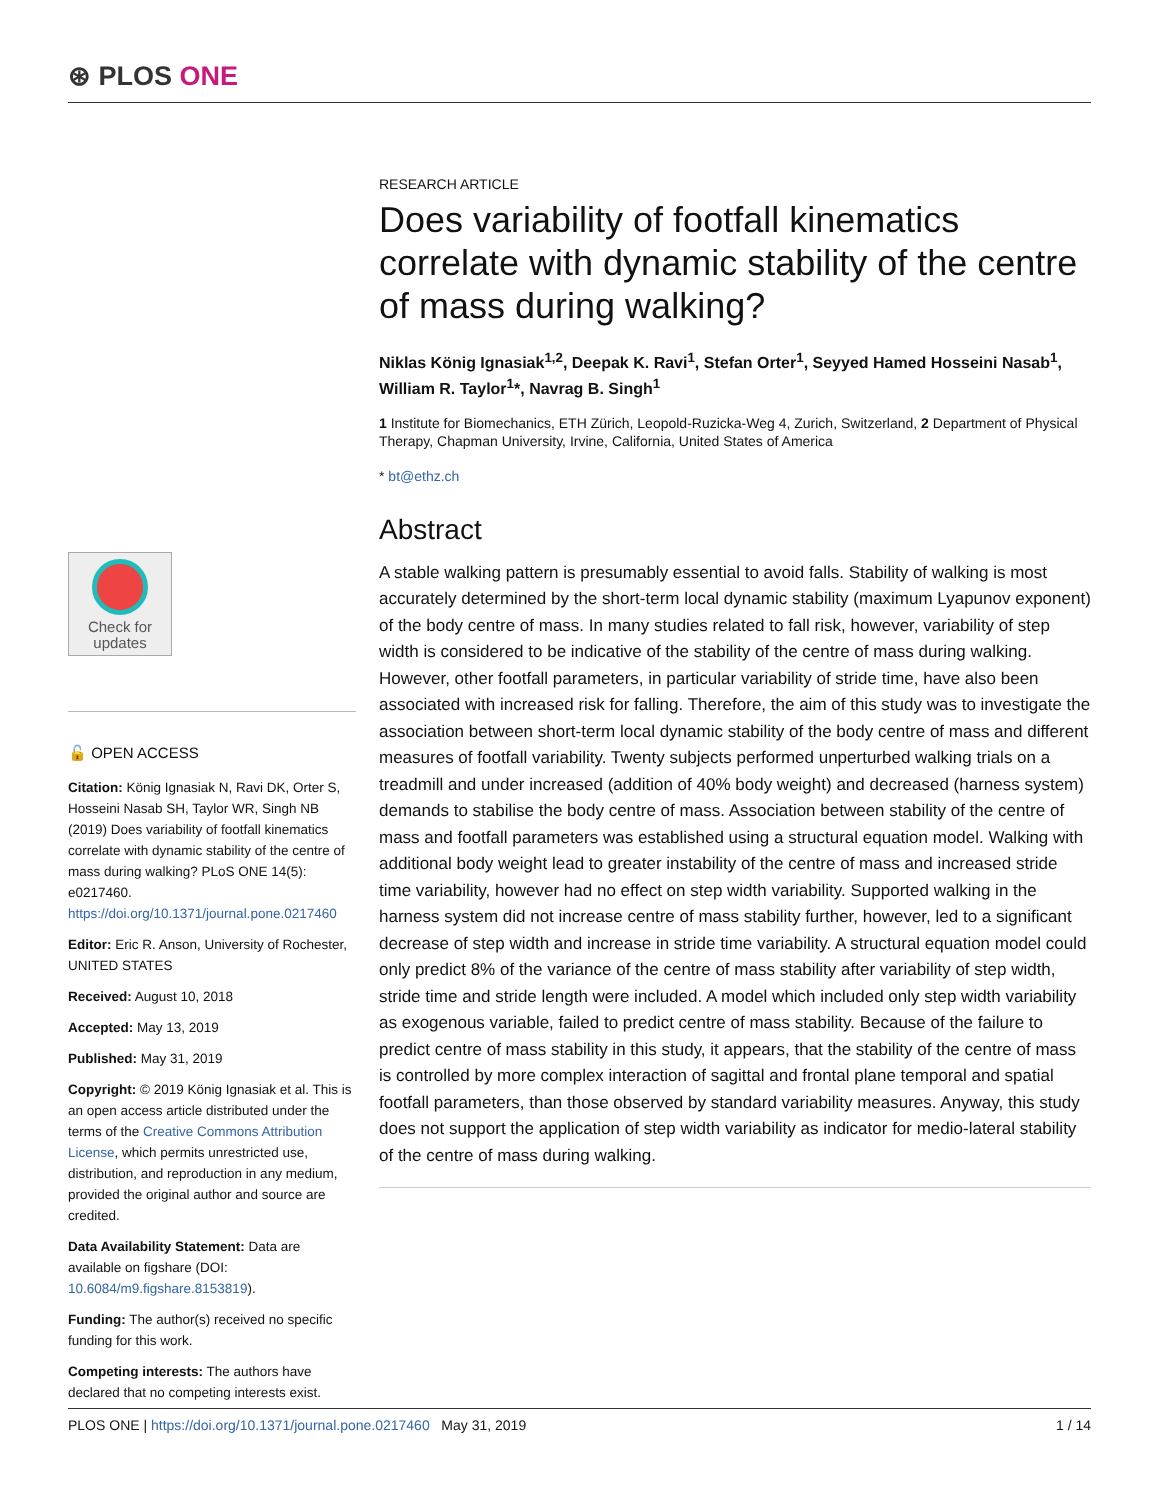⊛ PLOS ONE
Check for
updates
🔓 OPEN ACCESS
Citation: König Ignasiak N, Ravi DK, Orter S, Hosseini Nasab SH, Taylor WR, Singh NB (2019) Does variability of footfall kinematics correlate with dynamic stability of the centre of mass during walking? PLoS ONE 14(5): e0217460. https://doi.org/10.1371/journal.pone.0217460
Editor: Eric R. Anson, University of Rochester, UNITED STATES
Received: August 10, 2018
Accepted: May 13, 2019
Published: May 31, 2019
Copyright: © 2019 König Ignasiak et al. This is an open access article distributed under the terms of the Creative Commons Attribution License, which permits unrestricted use, distribution, and reproduction in any medium, provided the original author and source are credited.
Data Availability Statement: Data are available on figshare (DOI: 10.6084/m9.figshare.8153819).
Funding: The author(s) received no specific funding for this work.
Competing interests: The authors have declared that no competing interests exist.
RESEARCH ARTICLE
Does variability of footfall kinematics correlate with dynamic stability of the centre of mass during walking?
Niklas König Ignasiak<sup>1,2</sup>, Deepak K. Ravi<sup>1</sup>, Stefan Orter<sup>1</sup>, Seyyed Hamed Hosseini Nasab<sup>1</sup>, William R. Taylor<sup>1</sup>*, Navrag B. Singh<sup>1</sup>
1 Institute for Biomechanics, ETH Zürich, Leopold-Ruzicka-Weg 4, Zurich, Switzerland, 2 Department of Physical Therapy, Chapman University, Irvine, California, United States of America
* bt@ethz.ch
Abstract
A stable walking pattern is presumably essential to avoid falls. Stability of walking is most accurately determined by the short-term local dynamic stability (maximum Lyapunov exponent) of the body centre of mass. In many studies related to fall risk, however, variability of step width is considered to be indicative of the stability of the centre of mass during walking. However, other footfall parameters, in particular variability of stride time, have also been associated with increased risk for falling. Therefore, the aim of this study was to investigate the association between short-term local dynamic stability of the body centre of mass and different measures of footfall variability. Twenty subjects performed unperturbed walking trials on a treadmill and under increased (addition of 40% body weight) and decreased (harness system) demands to stabilise the body centre of mass. Association between stability of the centre of mass and footfall parameters was established using a structural equation model. Walking with additional body weight lead to greater instability of the centre of mass and increased stride time variability, however had no effect on step width variability. Supported walking in the harness system did not increase centre of mass stability further, however, led to a significant decrease of step width and increase in stride time variability. A structural equation model could only predict 8% of the variance of the centre of mass stability after variability of step width, stride time and stride length were included. A model which included only step width variability as exogenous variable, failed to predict centre of mass stability. Because of the failure to predict centre of mass stability in this study, it appears, that the stability of the centre of mass is controlled by more complex interaction of sagittal and frontal plane temporal and spatial footfall parameters, than those observed by standard variability measures. Anyway, this study does not support the application of step width variability as indicator for medio-lateral stability of the centre of mass during walking.
PLOS ONE | https://doi.org/10.1371/journal.pone.0217460 May 31, 2019 1 / 14